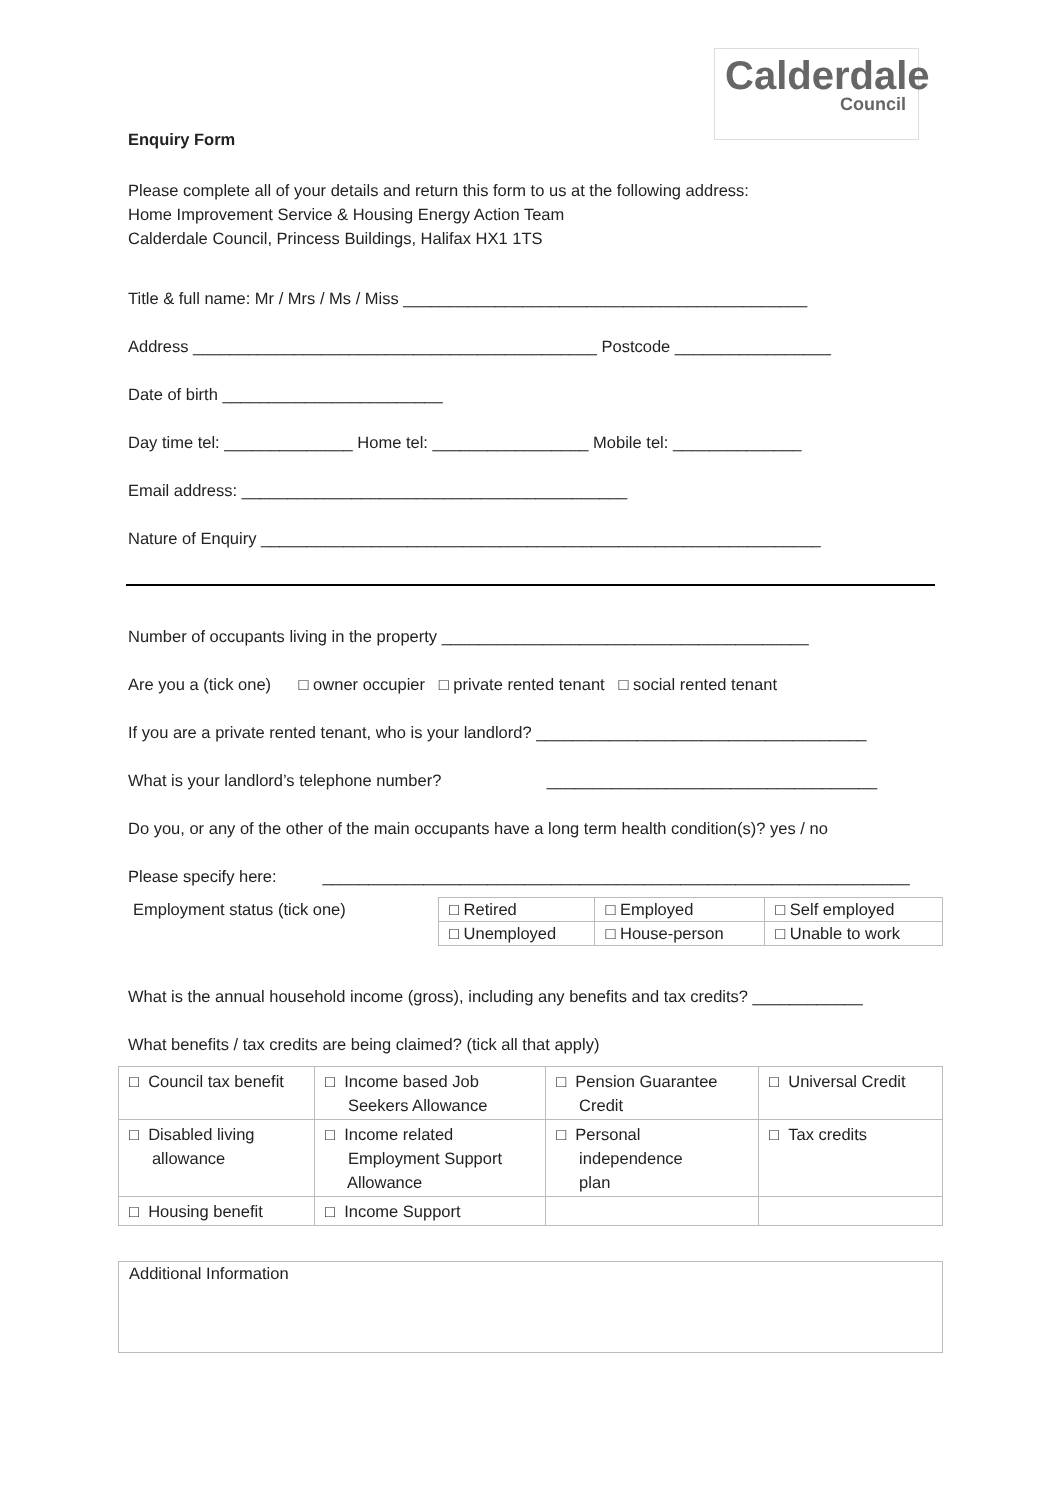Calderdale
Council
Enquiry Form
Please complete all of your details and return this form to us at the following address:
Home Improvement Service & Housing Energy Action Team
Calderdale Council, Princess Buildings, Halifax HX1 1TS
Title & full name: Mr / Mrs / Ms / Miss ____________________________________________
Address ____________________________________________ Postcode _________________
Date of birth ________________________
Day time tel: ______________ Home tel: _________________ Mobile tel: ______________
Email address: __________________________________________
Nature of Enquiry _____________________________________________________________
Number of occupants living in the property ________________________________________
Are you a (tick one) □ owner occupier □ private rented tenant □ social rented tenant
If you are a private rented tenant, who is your landlord? ____________________________________
What is your landlord’s telephone number? ____________________________________
Do you, or any of the other of the main occupants have a long term health condition(s)? yes / no
Please specify here: ________________________________________________________________
Employment status (tick one)
| □ Retired | □ Employed | □ Self employed |
| □ Unemployed | □ House-person | □ Unable to work |
What is the annual household income (gross), including any benefits and tax credits? ____________
What benefits / tax credits are being claimed? (tick all that apply)
| □ Council tax benefit | □ Income based Job Seekers Allowance | □ Pension Guarantee Credit | □ Universal Credit |
| □ Disabled living allowance | □ Income related Employment Support Allowance | □ Personal independence plan | □ Tax credits |
| □ Housing benefit | □ Income Support | | |
Additional Information